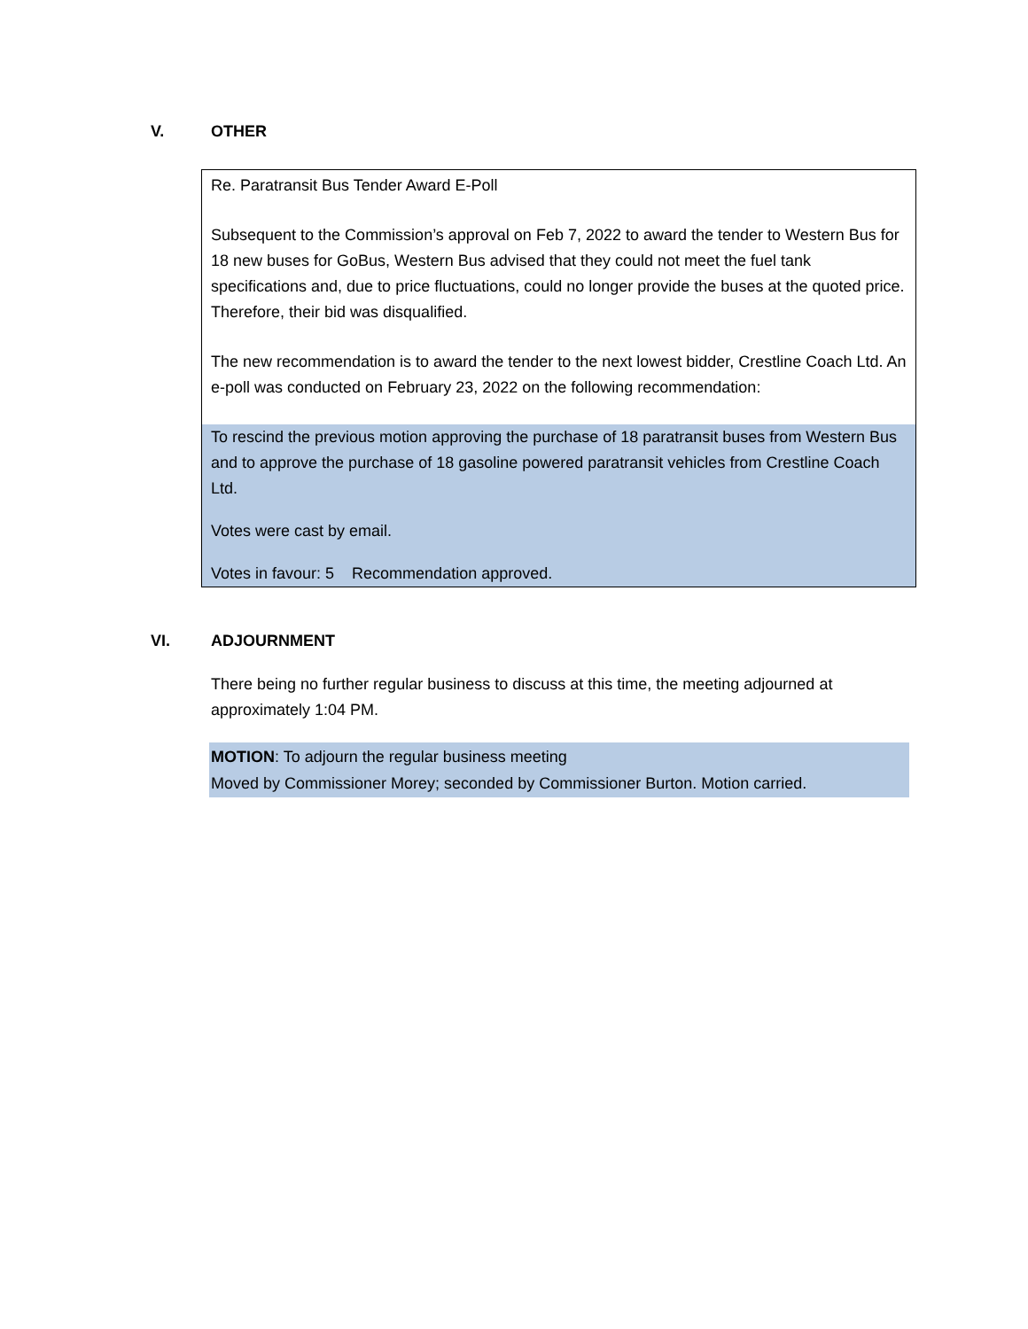V. OTHER
Re. Paratransit Bus Tender Award E-Poll
Subsequent to the Commission’s approval on Feb 7, 2022 to award the tender to Western Bus for 18 new buses for GoBus, Western Bus advised that they could not meet the fuel tank specifications and, due to price fluctuations, could no longer provide the buses at the quoted price. Therefore, their bid was disqualified.
The new recommendation is to award the tender to the next lowest bidder, Crestline Coach Ltd. An e-poll was conducted on February 23, 2022 on the following recommendation:
To rescind the previous motion approving the purchase of 18 paratransit buses from Western Bus and to approve the purchase of 18 gasoline powered paratransit vehicles from Crestline Coach Ltd.
Votes were cast by email.
Votes in favour: 5 Recommendation approved.
VI. ADJOURNMENT
There being no further regular business to discuss at this time, the meeting adjourned at approximately 1:04 PM.
MOTION: To adjourn the regular business meeting
Moved by Commissioner Morey; seconded by Commissioner Burton. Motion carried.